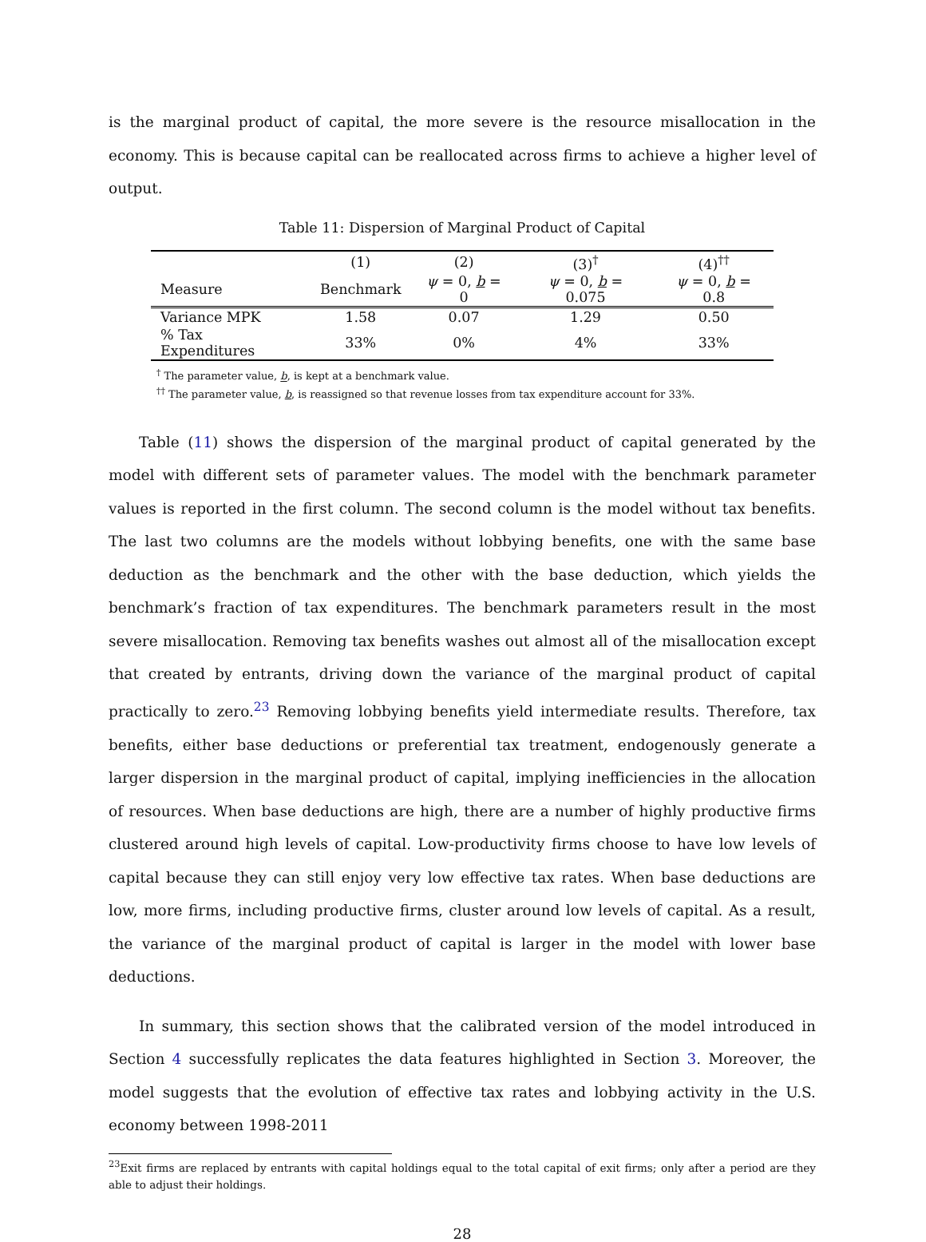is the marginal product of capital, the more severe is the resource misallocation in the economy. This is because capital can be reallocated across firms to achieve a higher level of output.
Table 11: Dispersion of Marginal Product of Capital
| | (1) | (2) | (3)<sup>†</sup> | (4)<sup>††</sup> |
| --- | --- | --- | --- | --- |
| Measure | Benchmark | ψ = 0, b = 0 | ψ = 0, b = 0.075 | ψ = 0, b = 0.8 |
| Variance MPK | 1.58 | 0.07 | 1.29 | 0.50 |
| % Tax Expenditures | 33% | 0% | 4% | 33% |
<sup>†</sup> The parameter value, b, is kept at a benchmark value.
<sup>††</sup> The parameter value, b, is reassigned so that revenue losses from tax expenditure account for 33%.
Table (11) shows the dispersion of the marginal product of capital generated by the model with different sets of parameter values. The model with the benchmark parameter values is reported in the first column. The second column is the model without tax benefits. The last two columns are the models without lobbying benefits, one with the same base deduction as the benchmark and the other with the base deduction, which yields the benchmark’s fraction of tax expenditures. The benchmark parameters result in the most severe misallocation. Removing tax benefits washes out almost all of the misallocation except that created by entrants, driving down the variance of the marginal product of capital practically to zero.<sup>23</sup> Removing lobbying benefits yield intermediate results. Therefore, tax benefits, either base deductions or preferential tax treatment, endogenously generate a larger dispersion in the marginal product of capital, implying inefficiencies in the allocation of resources. When base deductions are high, there are a number of highly productive firms clustered around high levels of capital. Low-productivity firms choose to have low levels of capital because they can still enjoy very low effective tax rates. When base deductions are low, more firms, including productive firms, cluster around low levels of capital. As a result, the variance of the marginal product of capital is larger in the model with lower base deductions.
In summary, this section shows that the calibrated version of the model introduced in Section 4 successfully replicates the data features highlighted in Section 3. Moreover, the model suggests that the evolution of effective tax rates and lobbying activity in the U.S. economy between 1998-2011
<sup>23</sup> Exit firms are replaced by entrants with capital holdings equal to the total capital of exit firms; only after a period are they able to adjust their holdings.
28